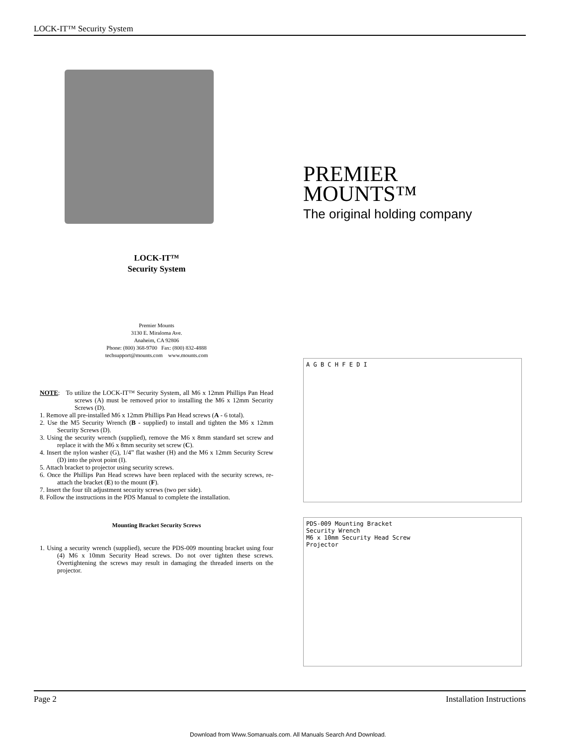LOCK-IT™ Security System
LOCK-IT™
Security System
Premier Mounts
3130 E. Miraloma Ave.
Anaheim, CA 92806
Phone: (800) 368-9700 Fax: (800) 832-4888
techsupport@mounts.com www.mounts.com
NOTE: To utilize the LOCK-IT™ Security System, all M6 x 12mm Phillips Pan Head screws (A) must be removed prior to installing the M6 x 12mm Security Screws (D).
1. Remove all pre-installed M6 x 12mm Phillips Pan Head screws (A - 6 total).
2. Use the M5 Security Wrench (B - supplied) to install and tighten the M6 x 12mm Security Screws (D).
3. Using the security wrench (supplied), remove the M6 x 8mm standard set screw and replace it with the M6 x 8mm security set screw (C).
4. Insert the nylon washer (G), 1/4” flat washer (H) and the M6 x 12mm Security Screw (D) into the pivot point (I).
5. Attach bracket to projector using security screws.
6. Once the Phillips Pan Head screws have been replaced with the security screws, re-attach the bracket (E) to the mount (F).
7. Insert the four tilt adjustment security screws (two per side).
8. Follow the instructions in the PDS Manual to complete the installation.
Mounting Bracket Security Screws
1. Using a security wrench (supplied), secure the PDS-009 mounting bracket using four (4) M6 x 10mm Security Head screws. Do not over tighten these screws. Overtightening the screws may result in damaging the threaded inserts on the projector.
PREMIER
MOUNTS™
The original holding company
A G B C H F E D I
PDS-009 Mounting Bracket
Security Wrench
M6 x 10mm Security Head Screw
Projector
Page 2 Installation Instructions
Download from Www.Somanuals.com. All Manuals Search And Download.